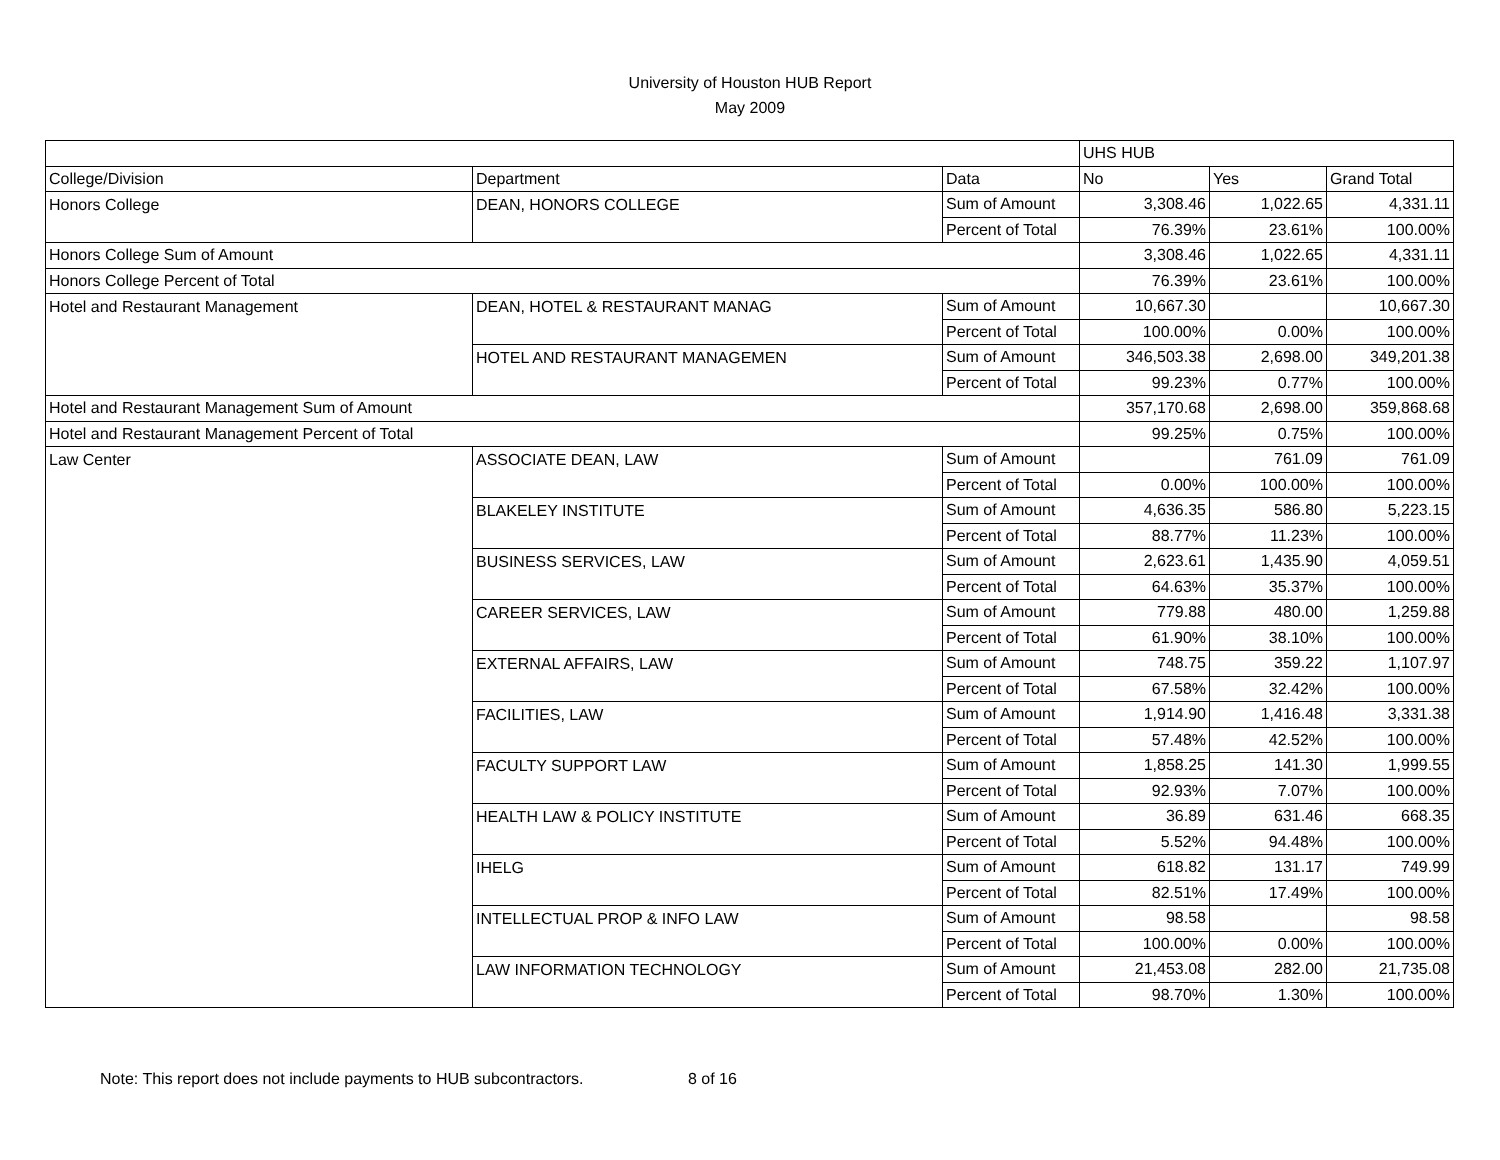University of Houston HUB Report
May 2009
| | | | UHS HUB | | |
| College/Division | Department | Data | No | Yes | Grand Total |
| Honors College | DEAN, HONORS COLLEGE | Sum of Amount | 3,308.46 | 1,022.65 | 4,331.11 |
| | | Percent of Total | 76.39% | 23.61% | 100.00% |
| Honors College Sum of Amount | | | 3,308.46 | 1,022.65 | 4,331.11 |
| Honors College Percent of Total | | | 76.39% | 23.61% | 100.00% |
| Hotel and Restaurant Management | DEAN, HOTEL & RESTAURANT MANAG | Sum of Amount | 10,667.30 | | 10,667.30 |
| | | Percent of Total | 100.00% | 0.00% | 100.00% |
| | HOTEL AND RESTAURANT MANAGEMEN | Sum of Amount | 346,503.38 | 2,698.00 | 349,201.38 |
| | | Percent of Total | 99.23% | 0.77% | 100.00% |
| Hotel and Restaurant Management Sum of Amount | | | 357,170.68 | 2,698.00 | 359,868.68 |
| Hotel and Restaurant Management Percent of Total | | | 99.25% | 0.75% | 100.00% |
| Law Center | ASSOCIATE DEAN, LAW | Sum of Amount | | 761.09 | 761.09 |
| | | Percent of Total | 0.00% | 100.00% | 100.00% |
| | BLAKELEY INSTITUTE | Sum of Amount | 4,636.35 | 586.80 | 5,223.15 |
| | | Percent of Total | 88.77% | 11.23% | 100.00% |
| | BUSINESS SERVICES, LAW | Sum of Amount | 2,623.61 | 1,435.90 | 4,059.51 |
| | | Percent of Total | 64.63% | 35.37% | 100.00% |
| | CAREER SERVICES, LAW | Sum of Amount | 779.88 | 480.00 | 1,259.88 |
| | | Percent of Total | 61.90% | 38.10% | 100.00% |
| | EXTERNAL AFFAIRS, LAW | Sum of Amount | 748.75 | 359.22 | 1,107.97 |
| | | Percent of Total | 67.58% | 32.42% | 100.00% |
| | FACILITIES, LAW | Sum of Amount | 1,914.90 | 1,416.48 | 3,331.38 |
| | | Percent of Total | 57.48% | 42.52% | 100.00% |
| | FACULTY SUPPORT LAW | Sum of Amount | 1,858.25 | 141.30 | 1,999.55 |
| | | Percent of Total | 92.93% | 7.07% | 100.00% |
| | HEALTH LAW & POLICY INSTITUTE | Sum of Amount | 36.89 | 631.46 | 668.35 |
| | | Percent of Total | 5.52% | 94.48% | 100.00% |
| | IHELG | Sum of Amount | 618.82 | 131.17 | 749.99 |
| | | Percent of Total | 82.51% | 17.49% | 100.00% |
| | INTELLECTUAL PROP & INFO LAW | Sum of Amount | 98.58 | | 98.58 |
| | | Percent of Total | 100.00% | 0.00% | 100.00% |
| | LAW INFORMATION TECHNOLOGY | Sum of Amount | 21,453.08 | 282.00 | 21,735.08 |
| | | Percent of Total | 98.70% | 1.30% | 100.00% |
Note: This report does not include payments to HUB subcontractors. 8 of 16